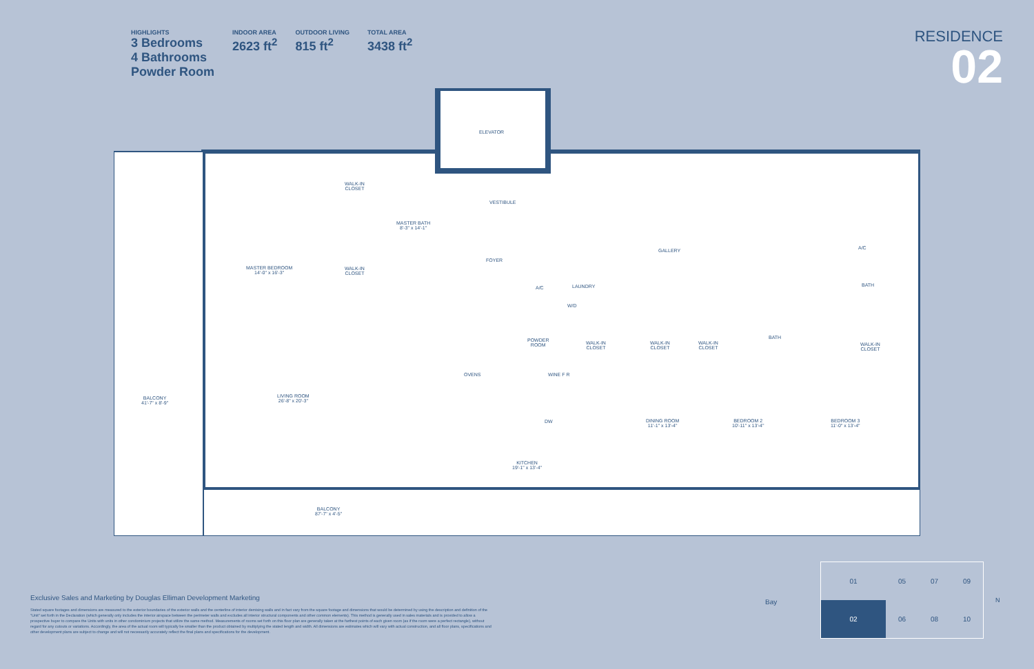HIGHLIGHTS
3 Bedrooms
4 Bathrooms
Powder Room
INDOOR AREA
2623 ft<sup>2</sup>
OUTDOOR LIVING
815 ft<sup>2</sup>
TOTAL AREA
3438 ft<sup>2</sup>
RESIDENCE
02
ELEVATOR
WALK-IN
CLOSET
MASTER BATH
8'-3" x 14'-1"
VESTIBULE
GALLERY
FOYER
MASTER BEDROOM
14'-0" x 16'-3"
WALK-IN
CLOSET
A/C LAUNDRY
W/D
BATH
A/C
POWDER
ROOM
WALK-IN
CLOSET
WALK-IN
CLOSET
WALK-IN
CLOSET
BATH
WALK-IN
CLOSET
OVENS WINE F R
BALCONY
41'-7" x 8'-9"
LIVING ROOM
26'-8" x 20'-3"
DW
DINING ROOM
11'-1" x 13'-4"
BEDROOM 2
10'-11" x 13'-4"
BEDROOM 3
11'-0" x 13'-4"
KITCHEN
19'-1" x 13'-4"
BALCONY
87'-7" x 4'-5"
Exclusive Sales and Marketing by Douglas Elliman Development Marketing
Stated square footages and dimensions are measured to the exterior boundaries of the exterior walls and the centerline of interior demising walls and in fact vary from the square footage and dimensions that would be determined by using the description and definition of the "Unit" set forth in the Declaration (which generally only includes the interior airspace between the perimeter walls and excludes all interior structural components and other common elements). This method is generally used in sales materials and is provided to allow a prospective buyer to compare the Units with units in other condominium projects that utilize the same method. Measurements of rooms set forth on this floor plan are generally taken at the farthest points of each given room (as if the room were a perfect rectangle), without regard for any cutouts or variations. Accordingly, the area of the actual room will typically be smaller than the product obtained by multiplying the stated length and width. All dimensions are estimates which will vary with actual construction, and all floor plans, specifications and other development plans are subject to change and will not necessarily accurately reflect the final plans and specifications for the development.
Bay
01 05 07 09 02 06 08 10
N